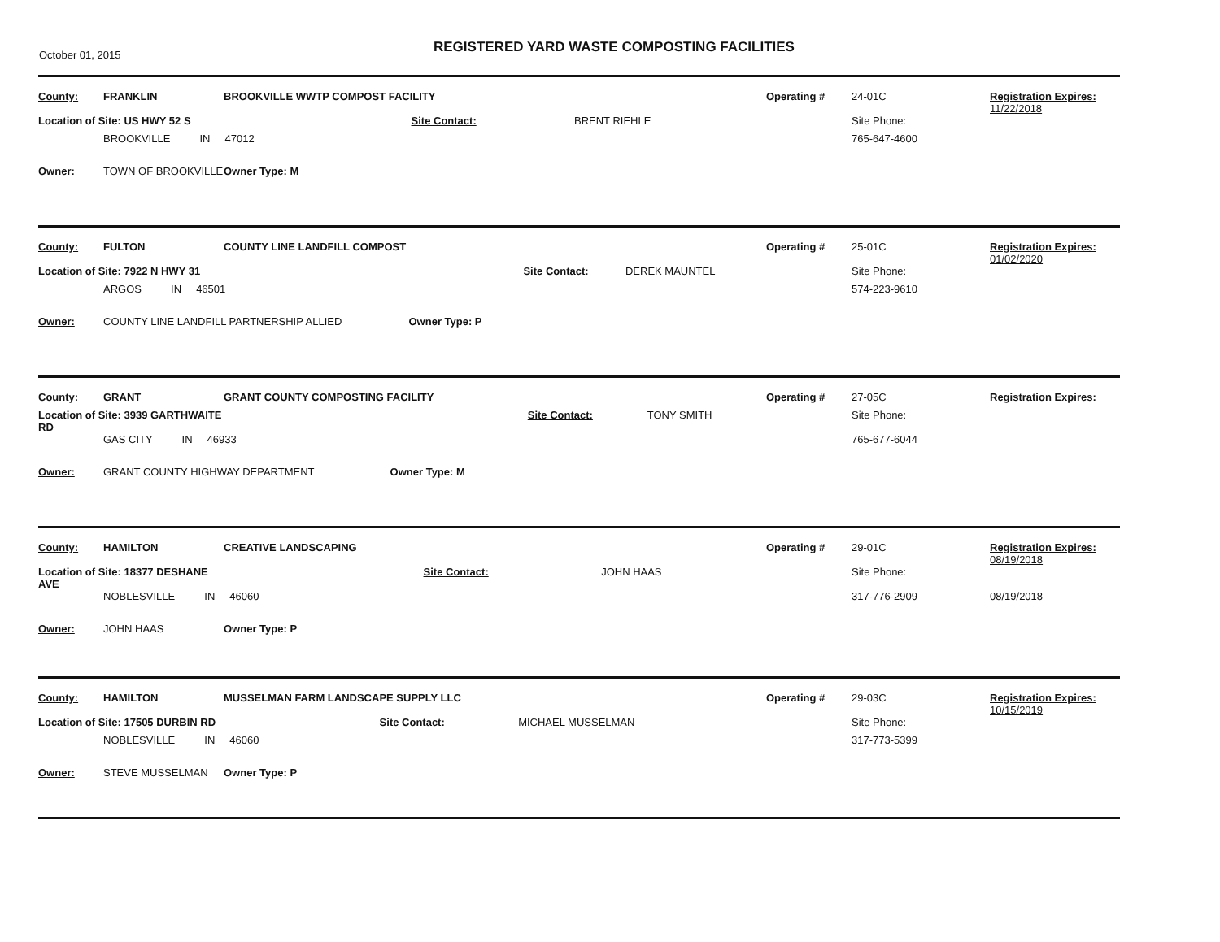October 01, 2015
REGISTERED YARD WASTE COMPOSTING FACILITIES
| County: | FRANKLIN | BROOKVILLE WWTP COMPOST FACILITY | | | | Operating # | 24-01C | Registration Expires: 11/22/2018 |
| Location of Site: US HWY 52 S | | | | Site Contact: | BRENT RIEHLE | | Site Phone: | |
| | BROOKVILLE IN 47012 | | | | | | 765-647-4600 | |
| Owner: | TOWN OF BROOKVILLE | | Owner Type: M | | | | | |
| County: | FULTON | COUNTY LINE LANDFILL COMPOST | | | | Operating # | 25-01C | Registration Expires: 01/02/2020 |
| Location of Site: 7922 N HWY 31 | | | | Site Contact: | DEREK MAUNTEL | | Site Phone: | |
| | ARGOS IN 46501 | | | | | | 574-223-9610 | |
| Owner: | COUNTY LINE LANDFILL PARTNERSHIP ALLIED | | Owner Type: P | | | | | |
| County: | GRANT | GRANT COUNTY COMPOSTING FACILITY | | | | Operating # | 27-05C | Registration Expires: |
| Location of Site: 3939 GARTHWAITE RD | | | | Site Contact: | TONY SMITH | | Site Phone: | |
| | GAS CITY IN 46933 | | | | | | 765-677-6044 | |
| Owner: | GRANT COUNTY HIGHWAY DEPARTMENT | | Owner Type: M | | | | | |
| County: | HAMILTON | CREATIVE LANDSCAPING | | | | Operating # | 29-01C | Registration Expires: 08/19/2018 |
| Location of Site: 18377 DESHANE AVE | | | | Site Contact: | JOHN HAAS | | Site Phone: | |
| | NOBLESVILLE IN 46060 | | | | | | 317-776-2909 | 08/19/2018 |
| Owner: | JOHN HAAS | | Owner Type: P | | | | | |
| County: | HAMILTON | MUSSELMAN FARM LANDSCAPE SUPPLY LLC | | | | Operating # | 29-03C | Registration Expires: 10/15/2019 |
| Location of Site: 17505 DURBIN RD | | | | Site Contact: | MICHAEL MUSSELMAN | | Site Phone: | |
| | NOBLESVILLE IN 46060 | | | | | | 317-773-5399 | |
| Owner: | STEVE MUSSELMAN | | Owner Type: P | | | | | |